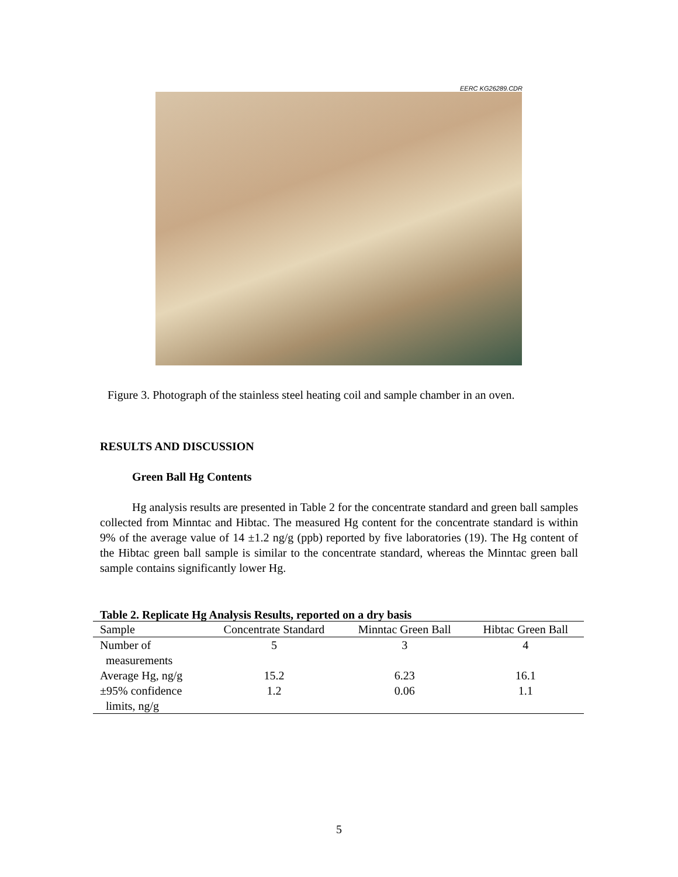EERC KG26289.CDR
Figure 3. Photograph of the stainless steel heating coil and sample chamber in an oven.
RESULTS AND DISCUSSION
Green Ball Hg Contents
Hg analysis results are presented in Table 2 for the concentrate standard and green ball samples collected from Minntac and Hibtac. The measured Hg content for the concentrate standard is within 9% of the average value of 14 ±1.2 ng/g (ppb) reported by five laboratories (19). The Hg content of the Hibtac green ball sample is similar to the concentrate standard, whereas the Minntac green ball sample contains significantly lower Hg.
Table 2. Replicate Hg Analysis Results, reported on a dry basis
| Sample | Concentrate Standard | Minntac Green Ball | Hibtac Green Ball |
| --- | --- | --- | --- |
| Number of measurements | 5 | 3 | 4 |
| Average Hg, ng/g | 15.2 | 6.23 | 16.1 |
| ±95% confidence limits, ng/g | 1.2 | 0.06 | 1.1 |
5